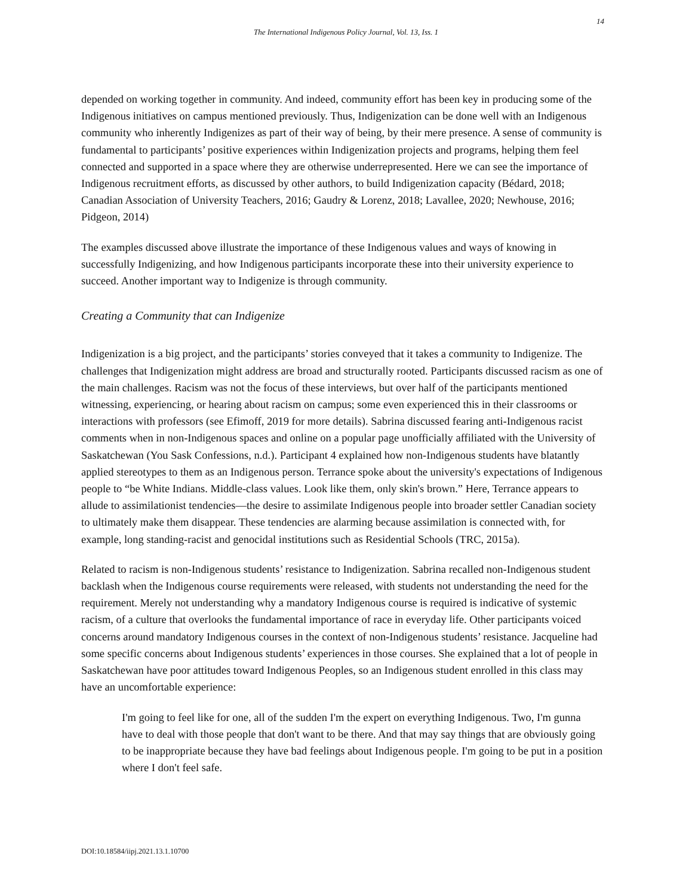14
The International Indigenous Policy Journal, Vol. 13, Iss. 1
depended on working together in community. And indeed, community effort has been key in producing some of the Indigenous initiatives on campus mentioned previously. Thus, Indigenization can be done well with an Indigenous community who inherently Indigenizes as part of their way of being, by their mere presence. A sense of community is fundamental to participants’ positive experiences within Indigenization projects and programs, helping them feel connected and supported in a space where they are otherwise underrepresented. Here we can see the importance of Indigenous recruitment efforts, as discussed by other authors, to build Indigenization capacity (Bédard, 2018; Canadian Association of University Teachers, 2016; Gaudry & Lorenz, 2018; Lavallee, 2020; Newhouse, 2016; Pidgeon, 2014)
The examples discussed above illustrate the importance of these Indigenous values and ways of knowing in successfully Indigenizing, and how Indigenous participants incorporate these into their university experience to succeed. Another important way to Indigenize is through community.
Creating a Community that can Indigenize
Indigenization is a big project, and the participants’ stories conveyed that it takes a community to Indigenize. The challenges that Indigenization might address are broad and structurally rooted. Participants discussed racism as one of the main challenges. Racism was not the focus of these interviews, but over half of the participants mentioned witnessing, experiencing, or hearing about racism on campus; some even experienced this in their classrooms or interactions with professors (see Efimoff, 2019 for more details). Sabrina discussed fearing anti-Indigenous racist comments when in non-Indigenous spaces and online on a popular page unofficially affiliated with the University of Saskatchewan (You Sask Confessions, n.d.). Participant 4 explained how non-Indigenous students have blatantly applied stereotypes to them as an Indigenous person. Terrance spoke about the university's expectations of Indigenous people to “be White Indians. Middle-class values. Look like them, only skin's brown.” Here, Terrance appears to allude to assimilationist tendencies—the desire to assimilate Indigenous people into broader settler Canadian society to ultimately make them disappear. These tendencies are alarming because assimilation is connected with, for example, long standing-racist and genocidal institutions such as Residential Schools (TRC, 2015a).
Related to racism is non-Indigenous students’ resistance to Indigenization. Sabrina recalled non-Indigenous student backlash when the Indigenous course requirements were released, with students not understanding the need for the requirement. Merely not understanding why a mandatory Indigenous course is required is indicative of systemic racism, of a culture that overlooks the fundamental importance of race in everyday life. Other participants voiced concerns around mandatory Indigenous courses in the context of non-Indigenous students’ resistance. Jacqueline had some specific concerns about Indigenous students’ experiences in those courses. She explained that a lot of people in Saskatchewan have poor attitudes toward Indigenous Peoples, so an Indigenous student enrolled in this class may have an uncomfortable experience:
I'm going to feel like for one, all of the sudden I'm the expert on everything Indigenous. Two, I'm gunna have to deal with those people that don't want to be there. And that may say things that are obviously going to be inappropriate because they have bad feelings about Indigenous people. I'm going to be put in a position where I don't feel safe.
DOI:10.18584/iipj.2021.13.1.10700